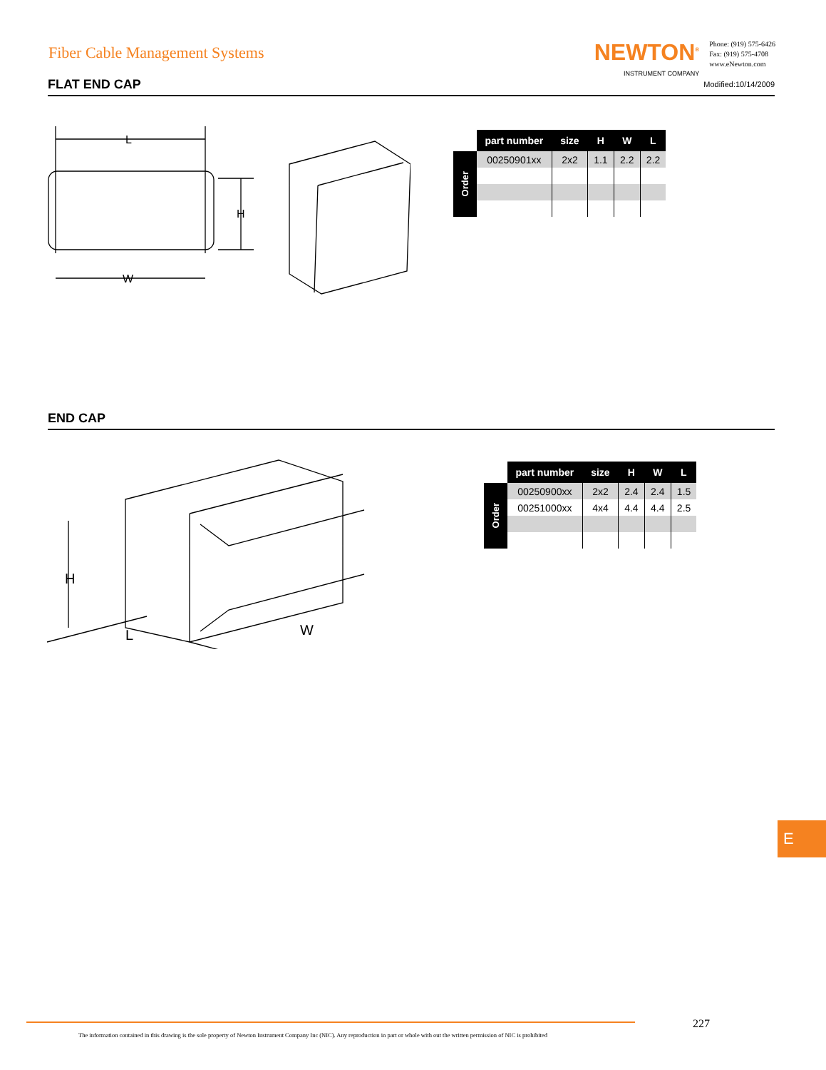Fiber Cable Management Systems
NEWTON<sup>®</sup>
INSTRUMENT COMPANY
Phone: (919) 575-6426
Fax: (919) 575-4708
www.eNewton.com
FLAT END CAP Modified:10/14/2009
L
W
H
Order
| part number | size | H | W | L |
| --- | --- | --- | --- | --- |
| 00250901xx | 2x2 | 1.1 | 2.2 | 2.2 |
END CAP
H
L
W
Order
| part number | size | H | W | L |
| --- | --- | --- | --- | --- |
| 00250900xx | 2x2 | 2.4 | 2.4 | 1.5 |
| 00251000xx | 4x4 | 4.4 | 4.4 | 2.5 |
E
227
The information contained in this drawing is the sole property of Newton Instrument Company Inc (NIC). Any reproduction in part or whole with out the written permission of NIC is prohibited